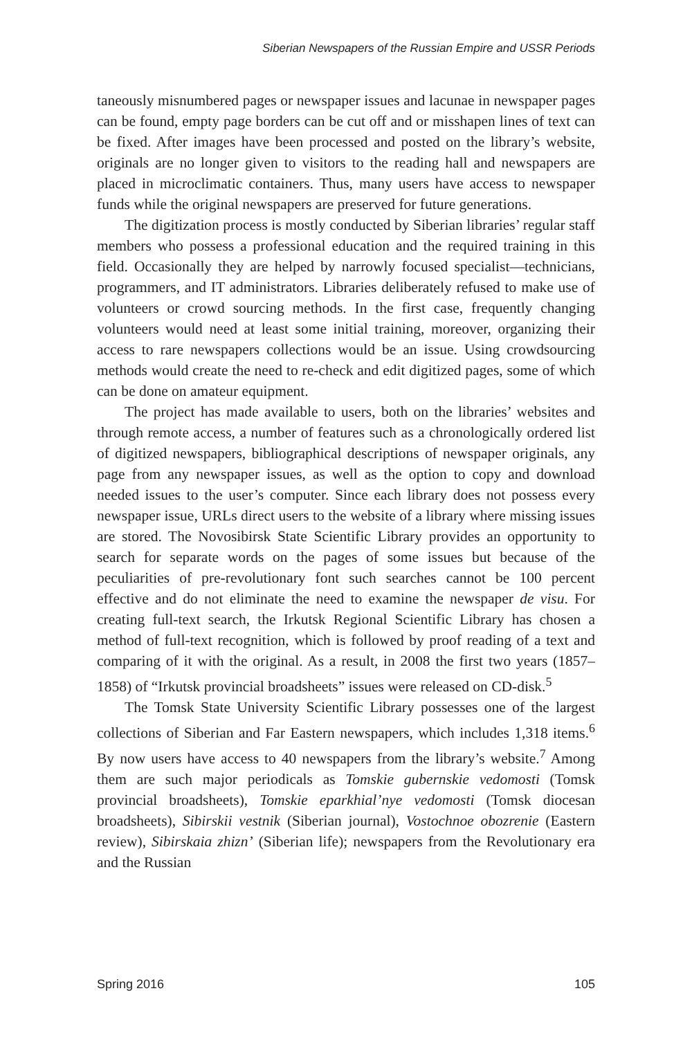Siberian Newspapers of the Russian Empire and USSR Periods
taneously misnumbered pages or newspaper issues and lacunae in newspaper pages can be found, empty page borders can be cut off and or misshapen lines of text can be fixed. After images have been processed and posted on the library’s website, originals are no longer given to visitors to the reading hall and newspapers are placed in microclimatic containers. Thus, many users have access to newspaper funds while the original newspapers are preserved for future generations.
The digitization process is mostly conducted by Siberian libraries’ regular staff members who possess a professional education and the required training in this field. Occasionally they are helped by narrowly focused specialist—technicians, programmers, and IT administrators. Libraries deliberately refused to make use of volunteers or crowd sourcing methods. In the first case, frequently changing volunteers would need at least some initial training, moreover, organizing their access to rare newspapers collections would be an issue. Using crowdsourcing methods would create the need to re-check and edit digitized pages, some of which can be done on amateur equipment.
The project has made available to users, both on the libraries’ websites and through remote access, a number of features such as a chronologically ordered list of digitized newspapers, bibliographical descriptions of newspaper originals, any page from any newspaper issues, as well as the option to copy and download needed issues to the user’s computer. Since each library does not possess every newspaper issue, URLs direct users to the website of a library where missing issues are stored. The Novosibirsk State Scientific Library provides an opportunity to search for separate words on the pages of some issues but because of the peculiarities of pre-revolutionary font such searches cannot be 100 percent effective and do not eliminate the need to examine the newspaper de visu. For creating full-text search, the Irkutsk Regional Scientific Library has chosen a method of full-text recognition, which is followed by proof reading of a text and comparing of it with the original. As a result, in 2008 the first two years (1857–1858) of “Irkutsk provincial broadsheets” issues were released on CD-disk.<sup>5</sup>
The Tomsk State University Scientific Library possesses one of the largest collections of Siberian and Far Eastern newspapers, which includes 1,318 items.<sup>6</sup> By now users have access to 40 newspapers from the library’s website.<sup>7</sup> Among them are such major periodicals as Tomskie gubernskie vedomosti (Tomsk provincial broadsheets), Tomskie eparkhial’nye vedomosti (Tomsk diocesan broadsheets), Sibirskii vestnik (Siberian journal), Vostochnoe obozrenie (Eastern review), Sibirskaia zhizn’ (Siberian life); newspapers from the Revolutionary era and the Russian
Spring 2016 105